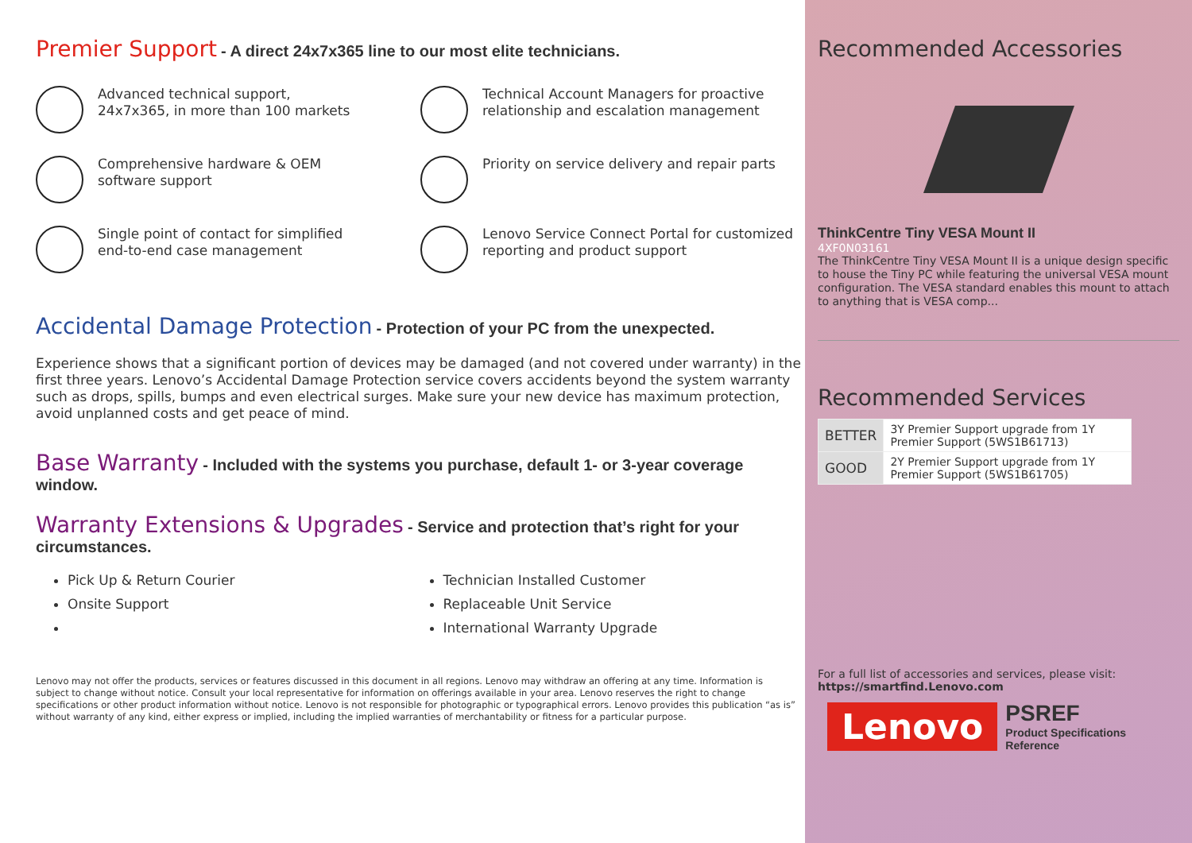Premier Support
- A direct 24x7x365 line to our most elite technicians.
Advanced technical support,
24x7x365, in more than 100 markets
Technical Account Managers for proactive relationship and escalation management
Comprehensive hardware & OEM
software support
Priority on service delivery and repair parts
Single point of contact for simplified
end-to-end case management
Lenovo Service Connect Portal for customized reporting and product support
Accidental Damage Protection
- Protection of your PC from the unexpected.
Experience shows that a significant portion of devices may be damaged (and not covered under warranty) in the first three years. Lenovo’s Accidental Damage Protection service covers accidents beyond the system warranty such as drops, spills, bumps and even electrical surges. Make sure your new device has maximum protection, avoid unplanned costs and get peace of mind.
Base Warranty
- Included with the systems you purchase, default 1- or 3-year coverage window.
Warranty Extensions & Upgrades
- Service and protection that’s right for your circumstances.
Pick Up & Return Courier
Onsite Support
Technician Installed Customer
Replaceable Unit Service
International Warranty Upgrade
Lenovo may not offer the products, services or features discussed in this document in all regions. Lenovo may withdraw an offering at any time. Information is subject to change without notice. Consult your local representative for information on offerings available in your area. Lenovo reserves the right to change specifications or other product information without notice. Lenovo is not responsible for photographic or typographical errors. Lenovo provides this publication “as is” without warranty of any kind, either express or implied, including the implied warranties of merchantability or fitness for a particular purpose.
Recommended Accessories
ThinkCentre Tiny VESA Mount II
4XF0N03161
The ThinkCentre Tiny VESA Mount II is a unique design specific to house the Tiny PC while featuring the universal VESA mount configuration. The VESA standard enables this mount to attach to anything that is VESA comp...
Recommended Services
| BETTER | 3Y Premier Support upgrade from 1Y Premier Support (5WS1B61713) |
| GOOD | 2Y Premier Support upgrade from 1Y Premier Support (5WS1B61705) |
For a full list of accessories and services, please visit:
https://smartfind.Lenovo.com
Lenovo
PSREF
Product Specifications
Reference